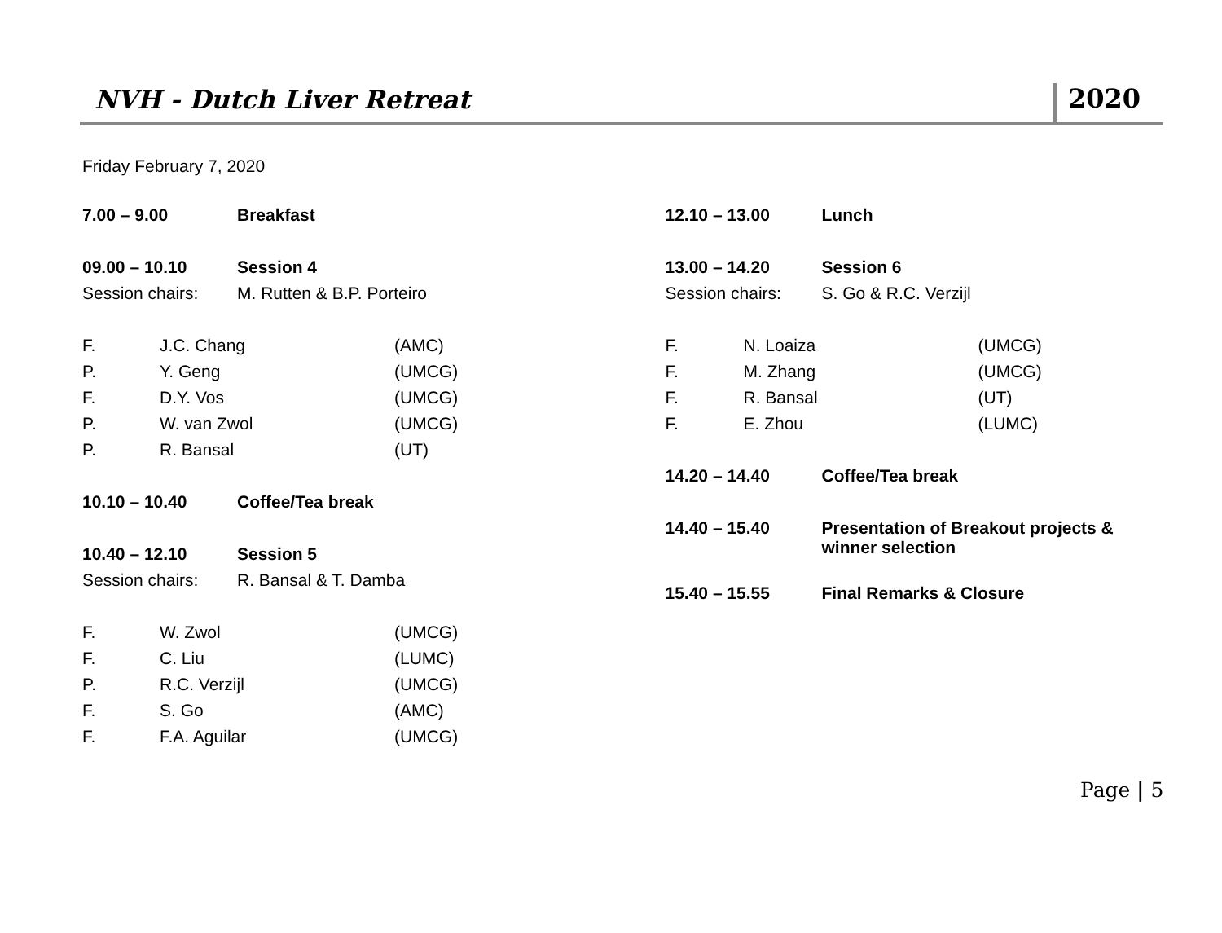NVH - Dutch Liver Retreat
2020
Friday February 7, 2020
| 7.00 – 9.00 | Breakfast |
| 09.00 – 10.10 | Session 4 |
| Session chairs: | M. Rutten & B.P. Porteiro |
| F. | J.C. Chang | (AMC) |
| P. | Y. Geng | (UMCG) |
| F. | D.Y. Vos | (UMCG) |
| P. | W. van Zwol | (UMCG) |
| P. | R. Bansal | (UT) |
| 10.10 – 10.40 | Coffee/Tea break |
| 10.40 – 12.10 | Session 5 |
| Session chairs: | R. Bansal & T. Damba |
| F. | W. Zwol | (UMCG) |
| F. | C. Liu | (LUMC) |
| P. | R.C. Verzijl | (UMCG) |
| F. | S. Go | (AMC) |
| F. | F.A. Aguilar | (UMCG) |
| 12.10 – 13.00 | Lunch |
| 13.00 – 14.20 | Session 6 |
| Session chairs: | S. Go & R.C. Verzijl |
| F. | N. Loaiza | (UMCG) |
| F. | M. Zhang | (UMCG) |
| F. | R. Bansal | (UT) |
| F. | E. Zhou | (LUMC) |
| 14.20 – 14.40 | Coffee/Tea break |
| 14.40 – 15.40 | Presentation of Breakout projects & winner selection |
| 15.40 – 15.55 | Final Remarks & Closure |
Page | 5